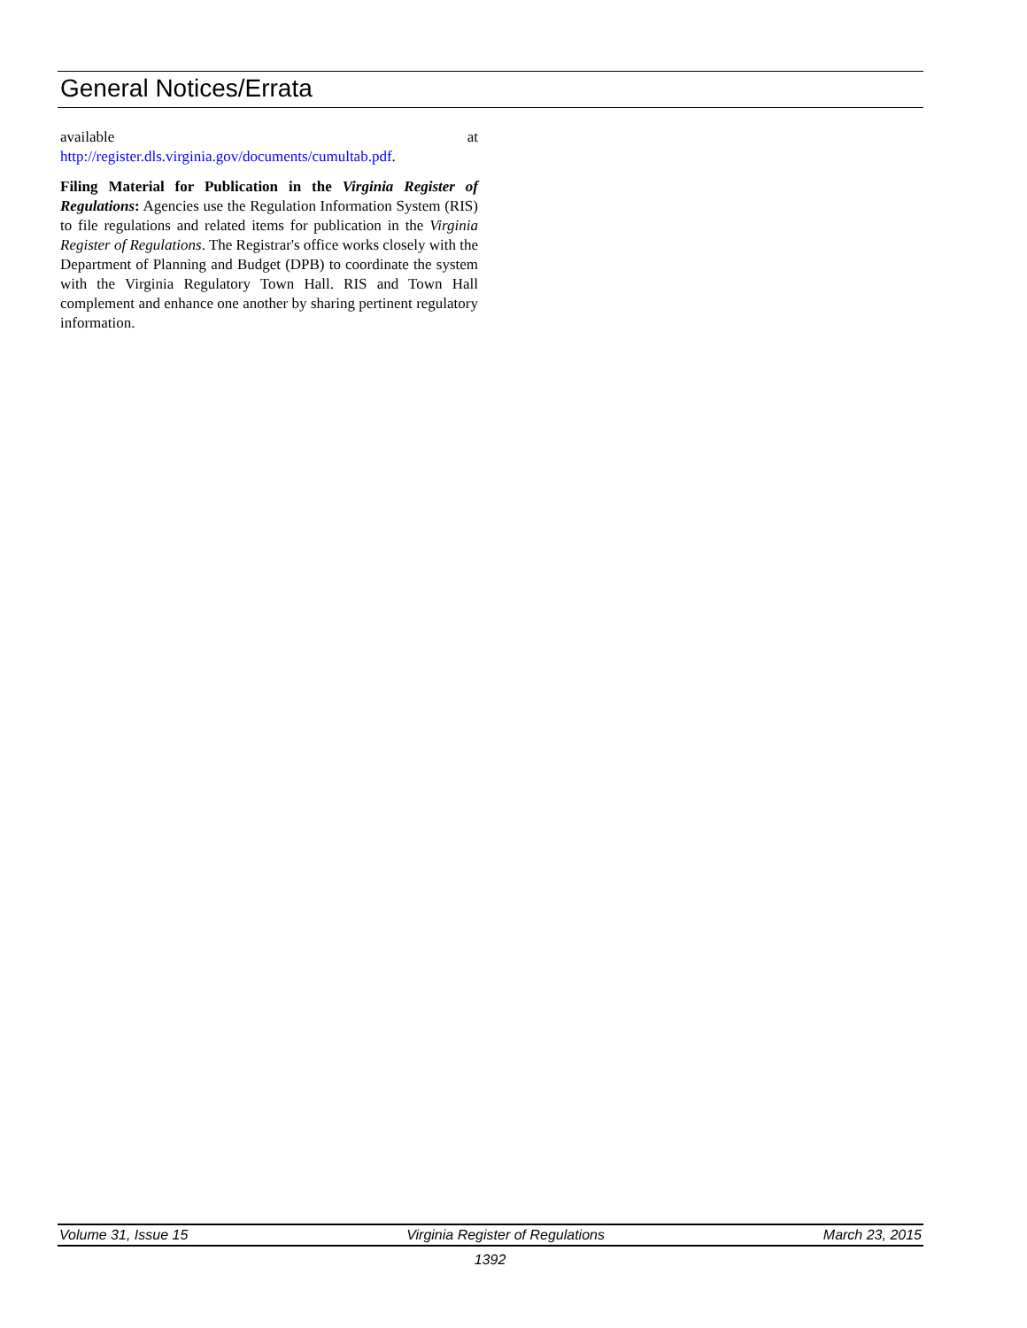General Notices/Errata
available at
http://register.dls.virginia.gov/documents/cumultab.pdf.
Filing Material for Publication in the Virginia Register of Regulations: Agencies use the Regulation Information System (RIS) to file regulations and related items for publication in the Virginia Register of Regulations. The Registrar's office works closely with the Department of Planning and Budget (DPB) to coordinate the system with the Virginia Regulatory Town Hall. RIS and Town Hall complement and enhance one another by sharing pertinent regulatory information.
Volume 31, Issue 15 Virginia Register of Regulations March 23, 2015
1392